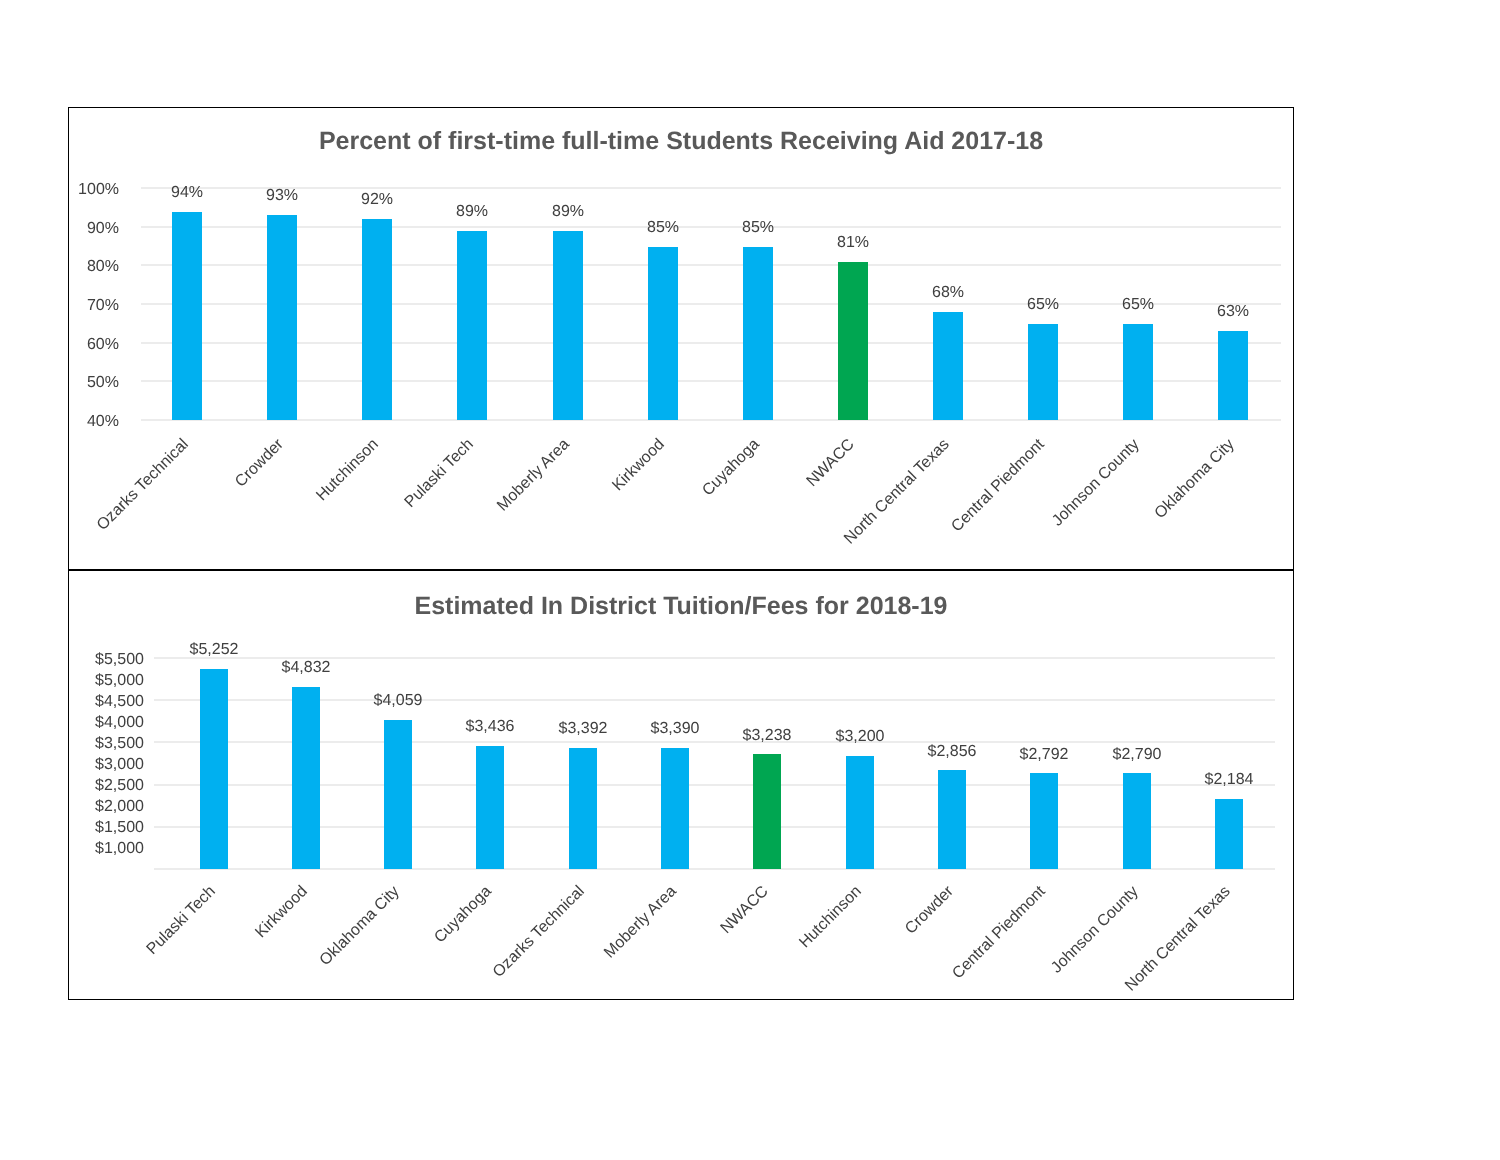Percent of first-time full-time Students Receiving Aid 2017-18
100%
90%
80%
70%
60%
50%
40%
94%
93%
92%
89%
89%
85%
85%
81%
68%
65%
65%
63%
Ozarks Technical
Crowder
Hutchinson
Pulaski Tech
Moberly Area
Kirkwood
Cuyahoga
NWACC
North Central Texas
Central Piedmont
Johnson County
Oklahoma City
Estimated In District Tuition/Fees for 2018-19
$5,500
$5,000
$4,500
$4,000
$3,500
$3,000
$2,500
$2,000
$1,500
$1,000
$5,252
$4,832
$4,059
$3,436
$3,392
$3,390
$3,238
$3,200
$2,856
$2,792
$2,790
$2,184
Pulaski Tech
Kirkwood
Oklahoma City
Cuyahoga
Ozarks Technical
Moberly Area
NWACC
Hutchinson
Crowder
Central Piedmont
Johnson County
North Central Texas